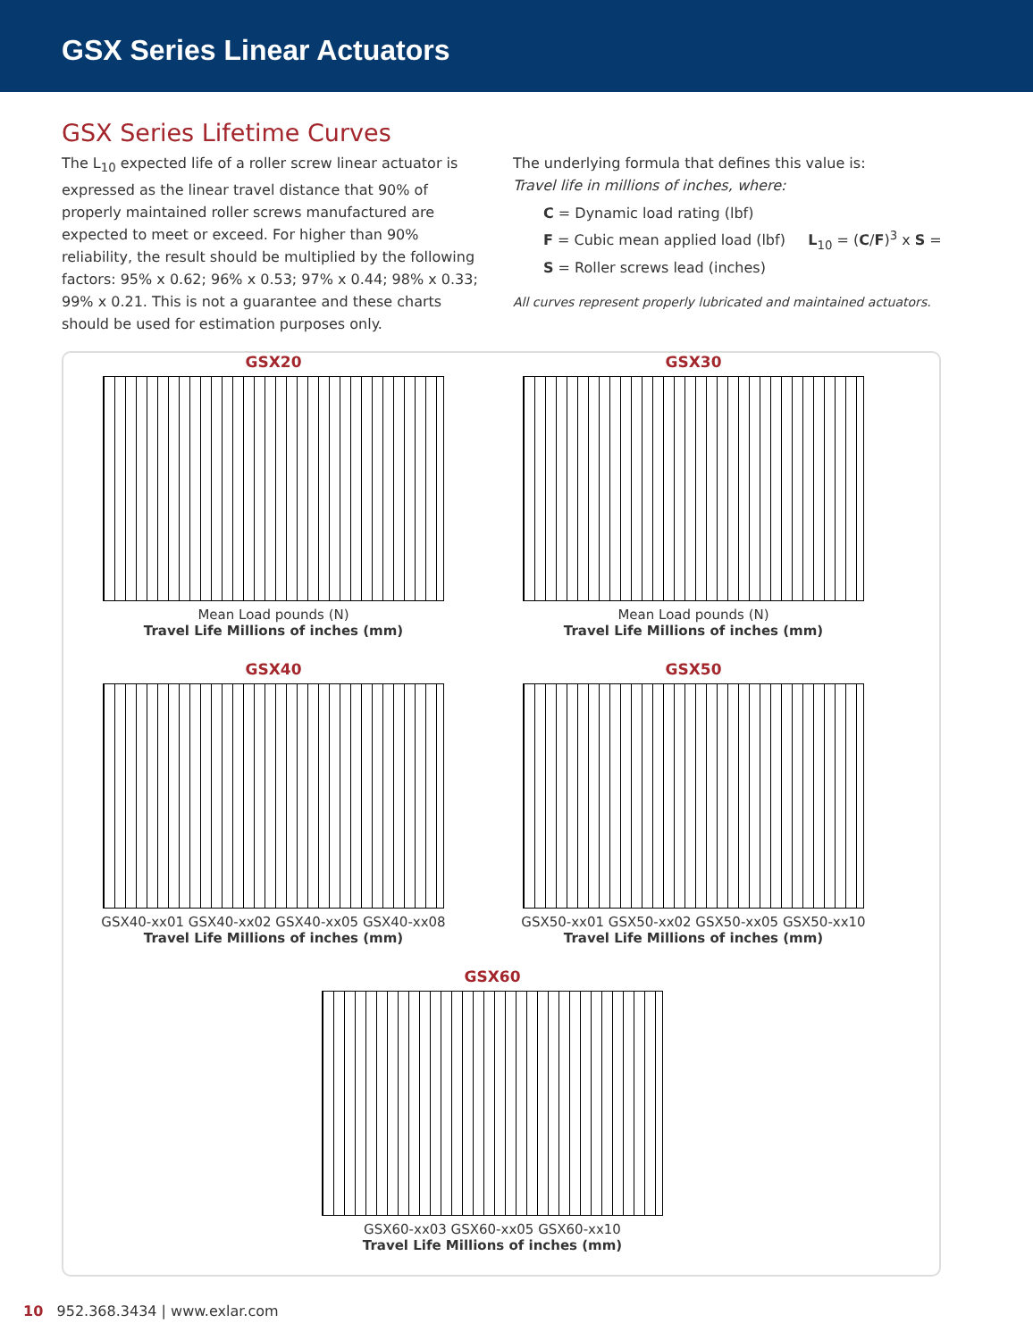GSX Series Linear Actuators
GSX Series Lifetime Curves
The L<sub>10</sub> expected life of a roller screw linear actuator is expressed as the linear travel distance that 90% of properly maintained roller screws manufactured are expected to meet or exceed. For higher than 90% reliability, the result should be multiplied by the following factors: 95% x 0.62; 96% x 0.53; 97% x 0.44; 98% x 0.33; 99% x 0.21. This is not a guarantee and these charts should be used for estimation purposes only.
The underlying formula that defines this value is:
Travel life in millions of inches, where:
C = Dynamic load rating (lbf)
F = Cubic mean applied load (lbf) L<sub>10</sub> = (C/F)<sup>3</sup> x S =
S = Roller screws lead (inches)
All curves represent properly lubricated and maintained actuators.
GSX20
Mean Load pounds (N)
Travel Life Millions of inches (mm)
GSX30
Mean Load pounds (N)
Travel Life Millions of inches (mm)
GSX40
GSX40-xx01 GSX40-xx02 GSX40-xx05 GSX40-xx08
Travel Life Millions of inches (mm)
GSX50
GSX50-xx01 GSX50-xx02 GSX50-xx05 GSX50-xx10
Travel Life Millions of inches (mm)
GSX60
GSX60-xx03 GSX60-xx05 GSX60-xx10
Travel Life Millions of inches (mm)
10 952.368.3434 | www.exlar.com